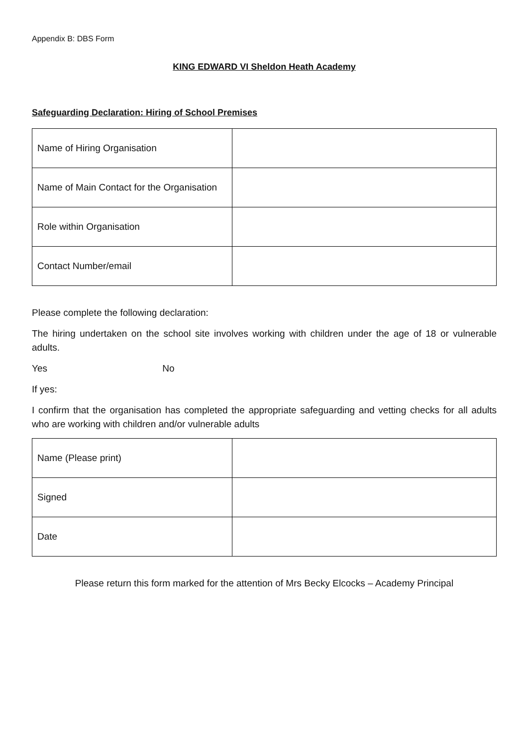Appendix B: DBS Form
KING EDWARD VI Sheldon Heath Academy
Safeguarding Declaration: Hiring of School Premises
| Name of Hiring Organisation | |
| Name of Main Contact for the Organisation | |
| Role within Organisation | |
| Contact Number/email | |
Please complete the following declaration:
The hiring undertaken on the school site involves working with children under the age of 18 or vulnerable adults.
Yes No
If yes:
I confirm that the organisation has completed the appropriate safeguarding and vetting checks for all adults who are working with children and/or vulnerable adults
| Name (Please print) | |
| Signed | |
| Date | |
Please return this form marked for the attention of Mrs Becky Elcocks – Academy Principal